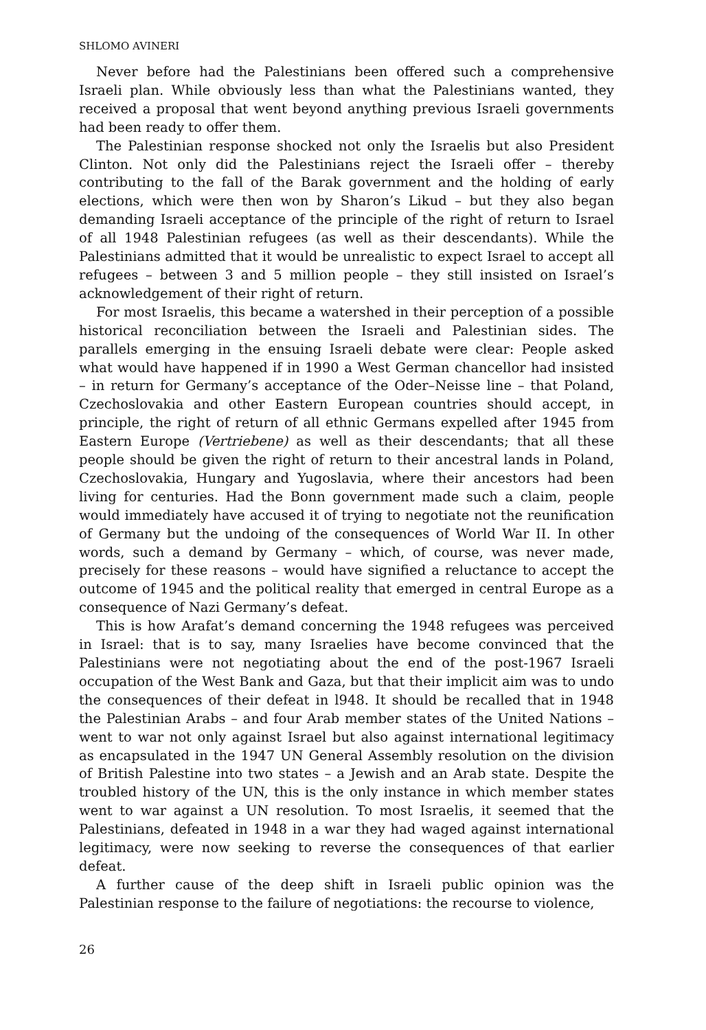SHLOMO AVINERI
Never before had the Palestinians been offered such a comprehensive Israeli plan. While obviously less than what the Palestinians wanted, they received a proposal that went beyond anything previous Israeli governments had been ready to offer them.
The Palestinian response shocked not only the Israelis but also President Clinton. Not only did the Palestinians reject the Israeli offer – thereby contributing to the fall of the Barak government and the holding of early elections, which were then won by Sharon’s Likud – but they also began demanding Israeli acceptance of the principle of the right of return to Israel of all 1948 Palestinian refugees (as well as their descendants). While the Palestinians admitted that it would be unrealistic to expect Israel to accept all refugees – between 3 and 5 million people – they still insisted on Israel’s acknowledgement of their right of return.
For most Israelis, this became a watershed in their perception of a possible historical reconciliation between the Israeli and Palestinian sides. The parallels emerging in the ensuing Israeli debate were clear: People asked what would have happened if in 1990 a West German chancellor had insisted – in return for Germany’s acceptance of the Oder–Neisse line – that Poland, Czechoslovakia and other Eastern European countries should accept, in principle, the right of return of all ethnic Germans expelled after 1945 from Eastern Europe (Vertriebene) as well as their descendants; that all these people should be given the right of return to their ancestral lands in Poland, Czechoslovakia, Hungary and Yugoslavia, where their ancestors had been living for centuries. Had the Bonn government made such a claim, people would immediately have accused it of trying to negotiate not the reunification of Germany but the undoing of the consequences of World War II. In other words, such a demand by Germany – which, of course, was never made, precisely for these reasons – would have signified a reluctance to accept the outcome of 1945 and the political reality that emerged in central Europe as a consequence of Nazi Germany’s defeat.
This is how Arafat’s demand concerning the 1948 refugees was perceived in Israel: that is to say, many Israelies have become convinced that the Palestinians were not negotiating about the end of the post-1967 Israeli occupation of the West Bank and Gaza, but that their implicit aim was to undo the consequences of their defeat in l948. It should be recalled that in 1948 the Palestinian Arabs – and four Arab member states of the United Nations – went to war not only against Israel but also against international legitimacy as encapsulated in the 1947 UN General Assembly resolution on the division of British Palestine into two states – a Jewish and an Arab state. Despite the troubled history of the UN, this is the only instance in which member states went to war against a UN resolution. To most Israelis, it seemed that the Palestinians, defeated in 1948 in a war they had waged against international legitimacy, were now seeking to reverse the consequences of that earlier defeat.
A further cause of the deep shift in Israeli public opinion was the Palestinian response to the failure of negotiations: the recourse to violence,
26